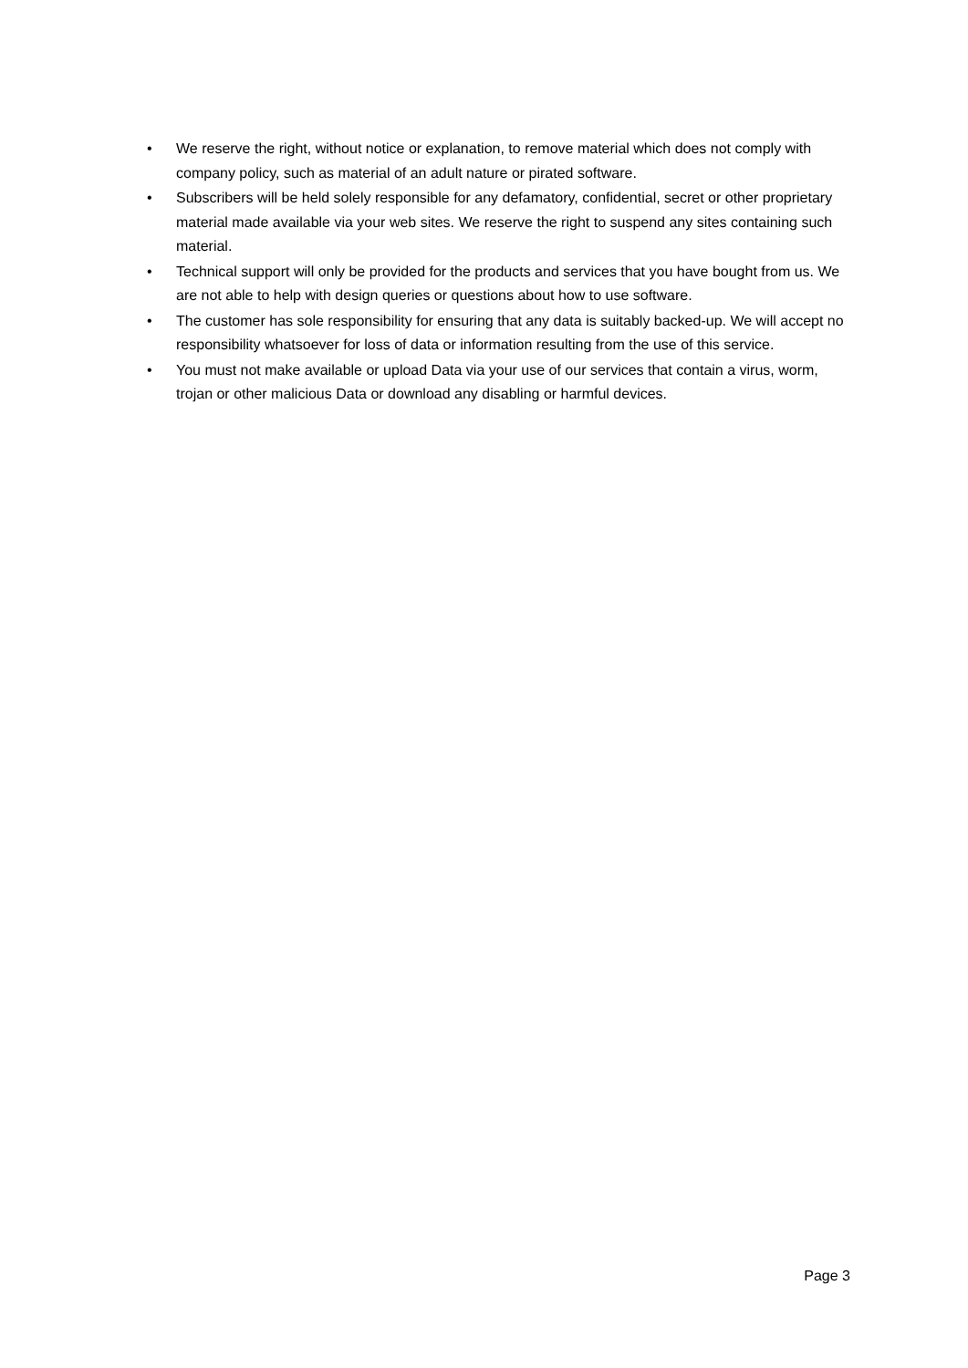• We reserve the right, without notice or explanation, to remove material which does not comply with company policy, such as material of an adult nature or pirated software.
• Subscribers will be held solely responsible for any defamatory, confidential, secret or other proprietary material made available via your web sites. We reserve the right to suspend any sites containing such material.
• Technical support will only be provided for the products and services that you have bought from us. We are not able to help with design queries or questions about how to use software.
• The customer has sole responsibility for ensuring that any data is suitably backed-up. We will accept no responsibility whatsoever for loss of data or information resulting from the use of this service.
• You must not make available or upload Data via your use of our services that contain a virus, worm, trojan or other malicious Data or download any disabling or harmful devices.
Page 3